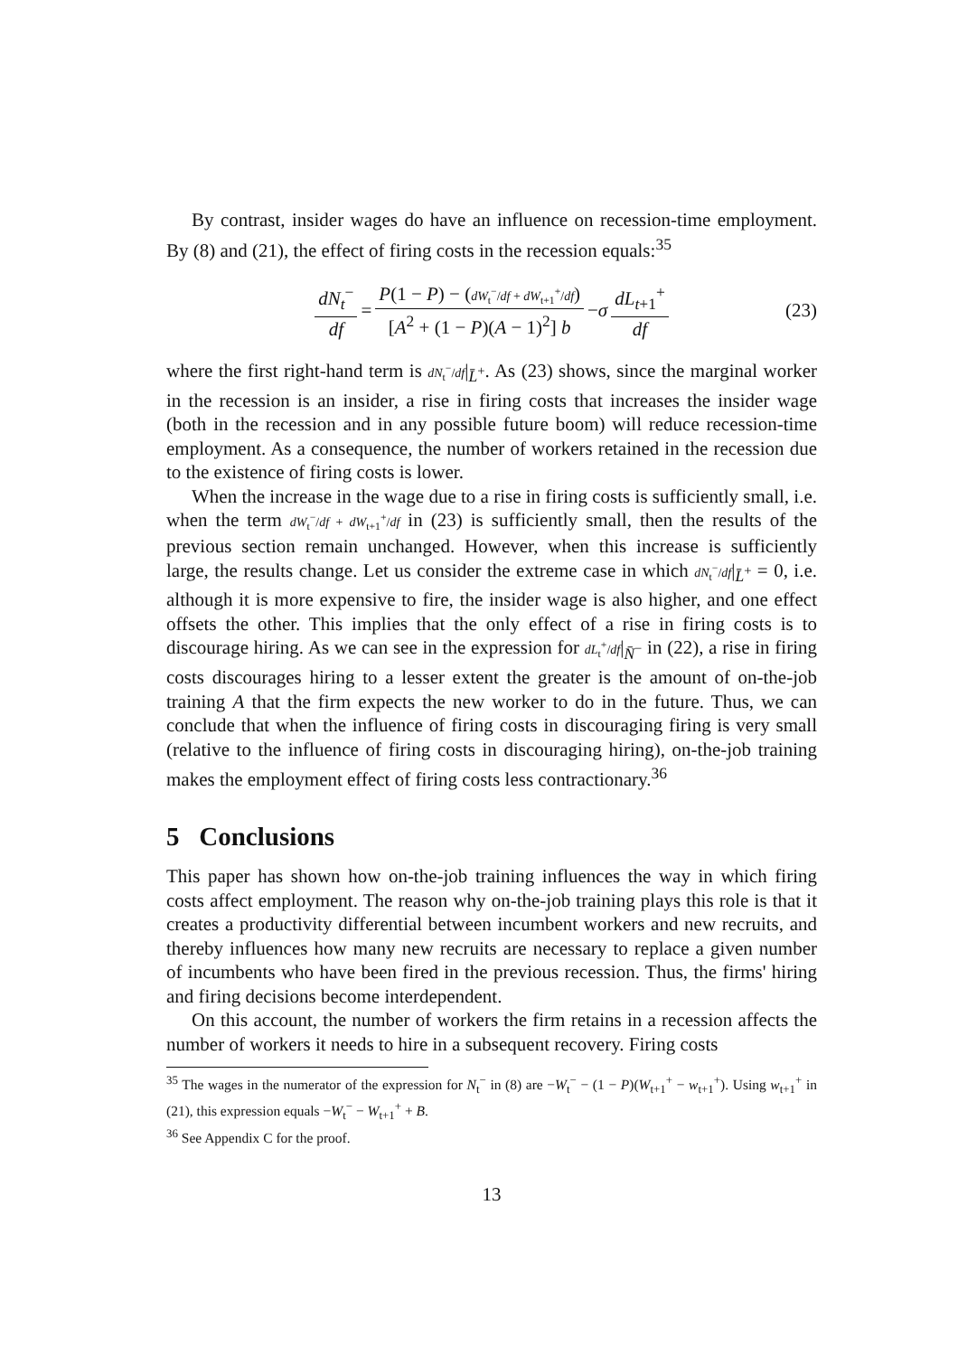By contrast, insider wages do have an influence on recession-time employment. By (8) and (21), the effect of firing costs in the recession equals:<sup>35</sup>
dN<sub>t</sub><sup>−</sup> df = P(1 − P) − (dW<sub>t</sub><sup>−</sup>/df + dW<sub>t+1</sub><sup>+</sup>/df) [A<sup>2</sup> + (1 − P)(A − 1)<sup>2</sup>] b − σ dL<sub>t+1</sub><sup>+</sup> df (23)
where the first right-hand term is dN<sub>t</sub><sup>−</sup>/df|<sub>L̄<sup>+</sup></sub>. As (23) shows, since the marginal worker in the recession is an insider, a rise in firing costs that increases the insider wage (both in the recession and in any possible future boom) will reduce recession-time employment. As a consequence, the number of workers retained in the recession due to the existence of firing costs is lower.
When the increase in the wage due to a rise in firing costs is sufficiently small, i.e. when the term dW<sub>t</sub><sup>−</sup>/df + dW<sub>t+1</sub><sup>+</sup>/df in (23) is sufficiently small, then the results of the previous section remain unchanged. However, when this increase is sufficiently large, the results change. Let us consider the extreme case in which dN<sub>t</sub><sup>−</sup>/df|<sub>L̄<sup>+</sup></sub> = 0, i.e. although it is more expensive to fire, the insider wage is also higher, and one effect offsets the other. This implies that the only effect of a rise in firing costs is to discourage hiring. As we can see in the expression for dL<sub>t</sub><sup>+</sup>/df|<sub>N̄<sup>−</sup></sub> in (22), a rise in firing costs discourages hiring to a lesser extent the greater is the amount of on-the-job training A that the firm expects the new worker to do in the future. Thus, we can conclude that when the influence of firing costs in discouraging firing is very small (relative to the influence of firing costs in discouraging hiring), on-the-job training makes the employment effect of firing costs less contractionary.<sup>36</sup>
5 Conclusions
This paper has shown how on-the-job training influences the way in which firing costs affect employment. The reason why on-the-job training plays this role is that it creates a productivity differential between incumbent workers and new recruits, and thereby influences how many new recruits are necessary to replace a given number of incumbents who have been fired in the previous recession. Thus, the firms' hiring and firing decisions become interdependent.
On this account, the number of workers the firm retains in a recession affects the number of workers it needs to hire in a subsequent recovery. Firing costs
<sup>35</sup> The wages in the numerator of the expression for N<sub>t</sub><sup>−</sup> in (8) are −W<sub>t</sub><sup>−</sup> − (1 − P)(W<sub>t+1</sub><sup>+</sup> − w<sub>t+1</sub><sup>+</sup>). Using w<sub>t+1</sub><sup>+</sup> in (21), this expression equals −W<sub>t</sub><sup>−</sup> − W<sub>t+1</sub><sup>+</sup> + B.
<sup>36</sup> See Appendix C for the proof.
13